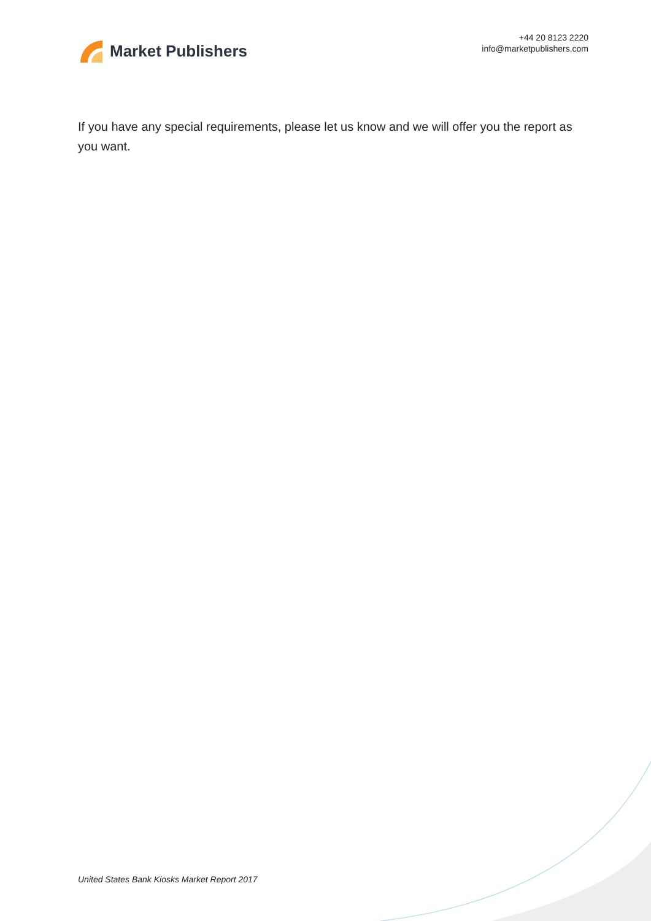Market Publishers
+44 20 8123 2220
info@marketpublishers.com
If you have any special requirements, please let us know and we will offer you the report as you want.
United States Bank Kiosks Market Report 2017